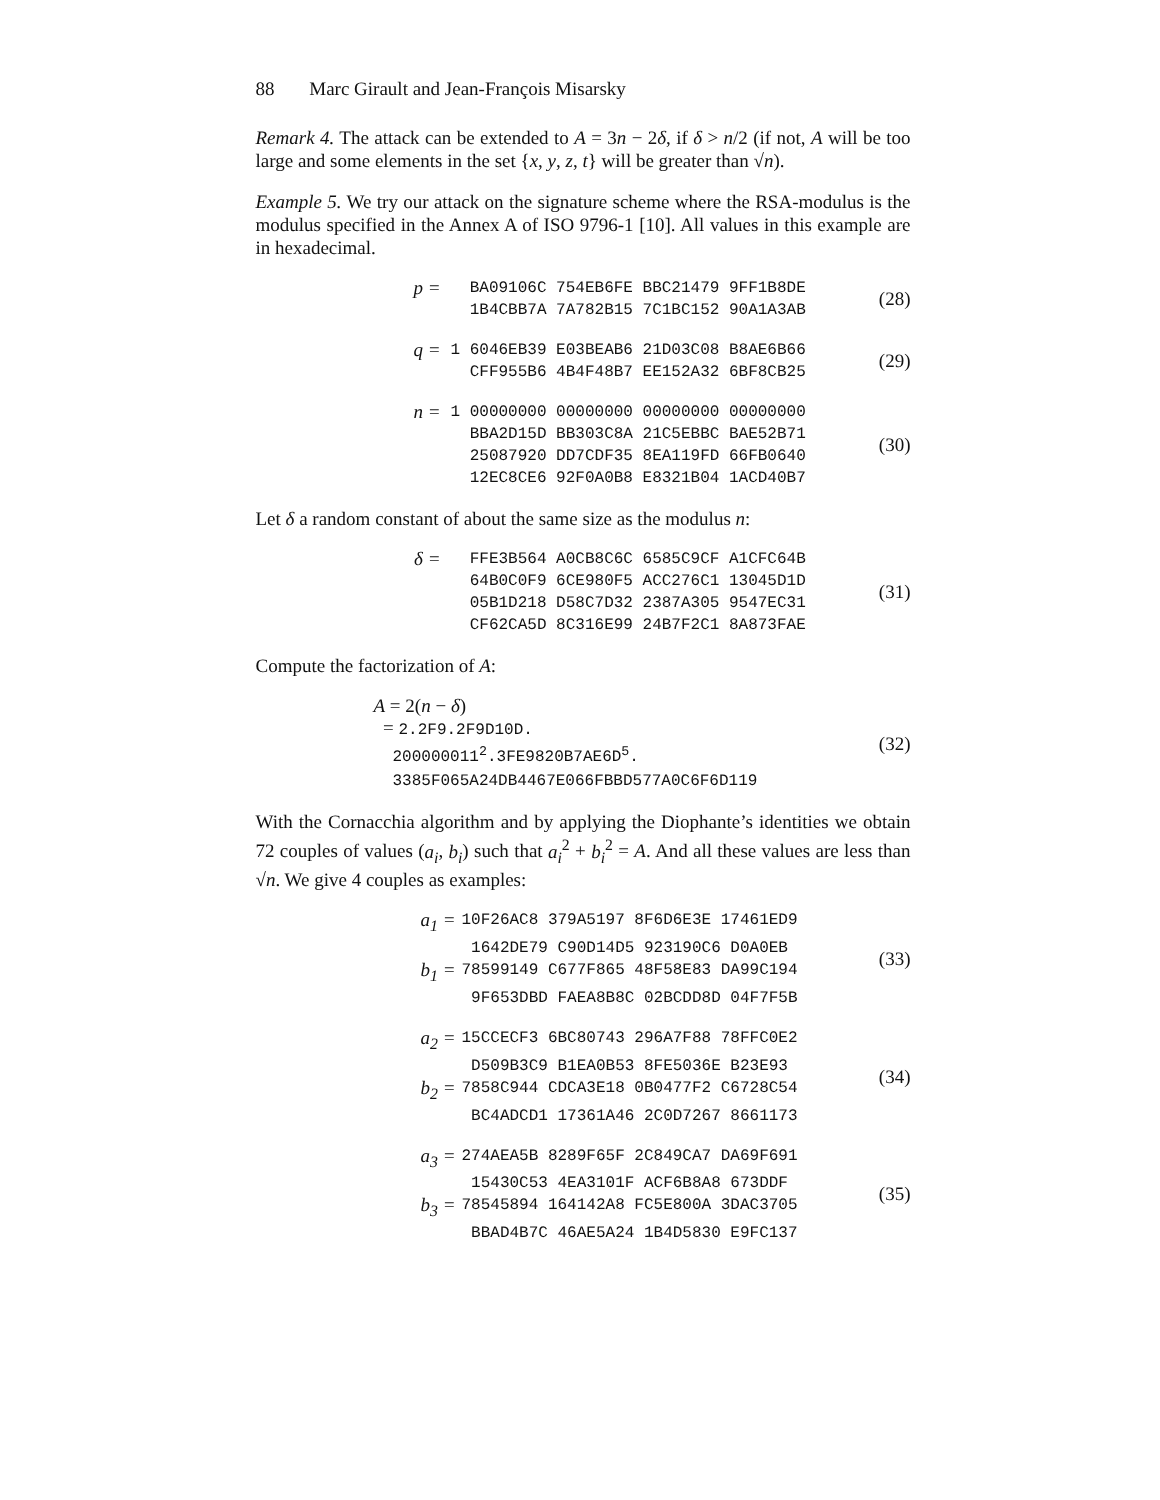88 Marc Girault and Jean-François Misarsky
Remark 4. The attack can be extended to A = 3n − 2δ, if δ > n/2 (if not, A will be too large and some elements in the set {x, y, z, t} will be greater than √n).
Example 5. We try our attack on the signature scheme where the RSA-modulus is the modulus specified in the Annex A of ISO 9796-1 [10]. All values in this example are in hexadecimal.
p = BA09106C 754EB6FE BBC21479 9FF1B8DE
1B4CBB7A 7A782B15 7C1BC152 90A1A3AB
(28)
q = 1 6046EB39 E03BEAB6 21D03C08 B8AE6B66
CFF955B6 4B4F48B7 EE152A32 6BF8CB25
(29)
n = 1 00000000 00000000 00000000 00000000
BBA2D15D BB303C8A 21C5EBBC BAE52B71
25087920 DD7CDF35 8EA119FD 66FB0640
12EC8CE6 92F0A0B8 E8321B04 1ACD40B7
(30)
Let δ a random constant of about the same size as the modulus n:
δ = FFE3B564 A0CB8C6C 6585C9CF A1CFC64B
64B0C0F9 6CE980F5 ACC276C1 13045D1D
05B1D218 D58C7D32 2387A305 9547EC31
CF62CA5D 8C316E99 24B7F2C1 8A873FAE
(31)
Compute the factorization of A:
A = 2(n − δ)
= 2.2F9.2F9D10D.
200000011<sup>2</sup>.3FE9820B7AE6D<sup>5</sup>.
3385F065A24DB4467E066FBBD577A0C6F6D119
(32)
With the Cornacchia algorithm and by applying the Diophante’s identities we obtain 72 couples of values (a<sub>i</sub>, b<sub>i</sub>) such that a<sub>i</sub><sup>2</sup> + b<sub>i</sub><sup>2</sup> = A. And all these values are less than √n. We give 4 couples as examples:
a<sub>1</sub> = 10F26AC8 379A5197 8F6D6E3E 17461ED9
1642DE79 C90D14D5 923190C6 D0A0EB
b<sub>1</sub> = 78599149 C677F865 48F58E83 DA99C194
9F653DBD FAEA8B8C 02BCDD8D 04F7F5B
(33)
a<sub>2</sub> = 15CCECF3 6BC80743 296A7F88 78FFC0E2
D509B3C9 B1EA0B53 8FE5036E B23E93
b<sub>2</sub> = 7858C944 CDCA3E18 0B0477F2 C6728C54
BC4ADCD1 17361A46 2C0D7267 8661173
(34)
a<sub>3</sub> = 274AEA5B 8289F65F 2C849CA7 DA69F691
15430C53 4EA3101F ACF6B8A8 673DDF
b<sub>3</sub> = 78545894 164142A8 FC5E800A 3DAC3705
BBAD4B7C 46AE5A24 1B4D5830 E9FC137
(35)